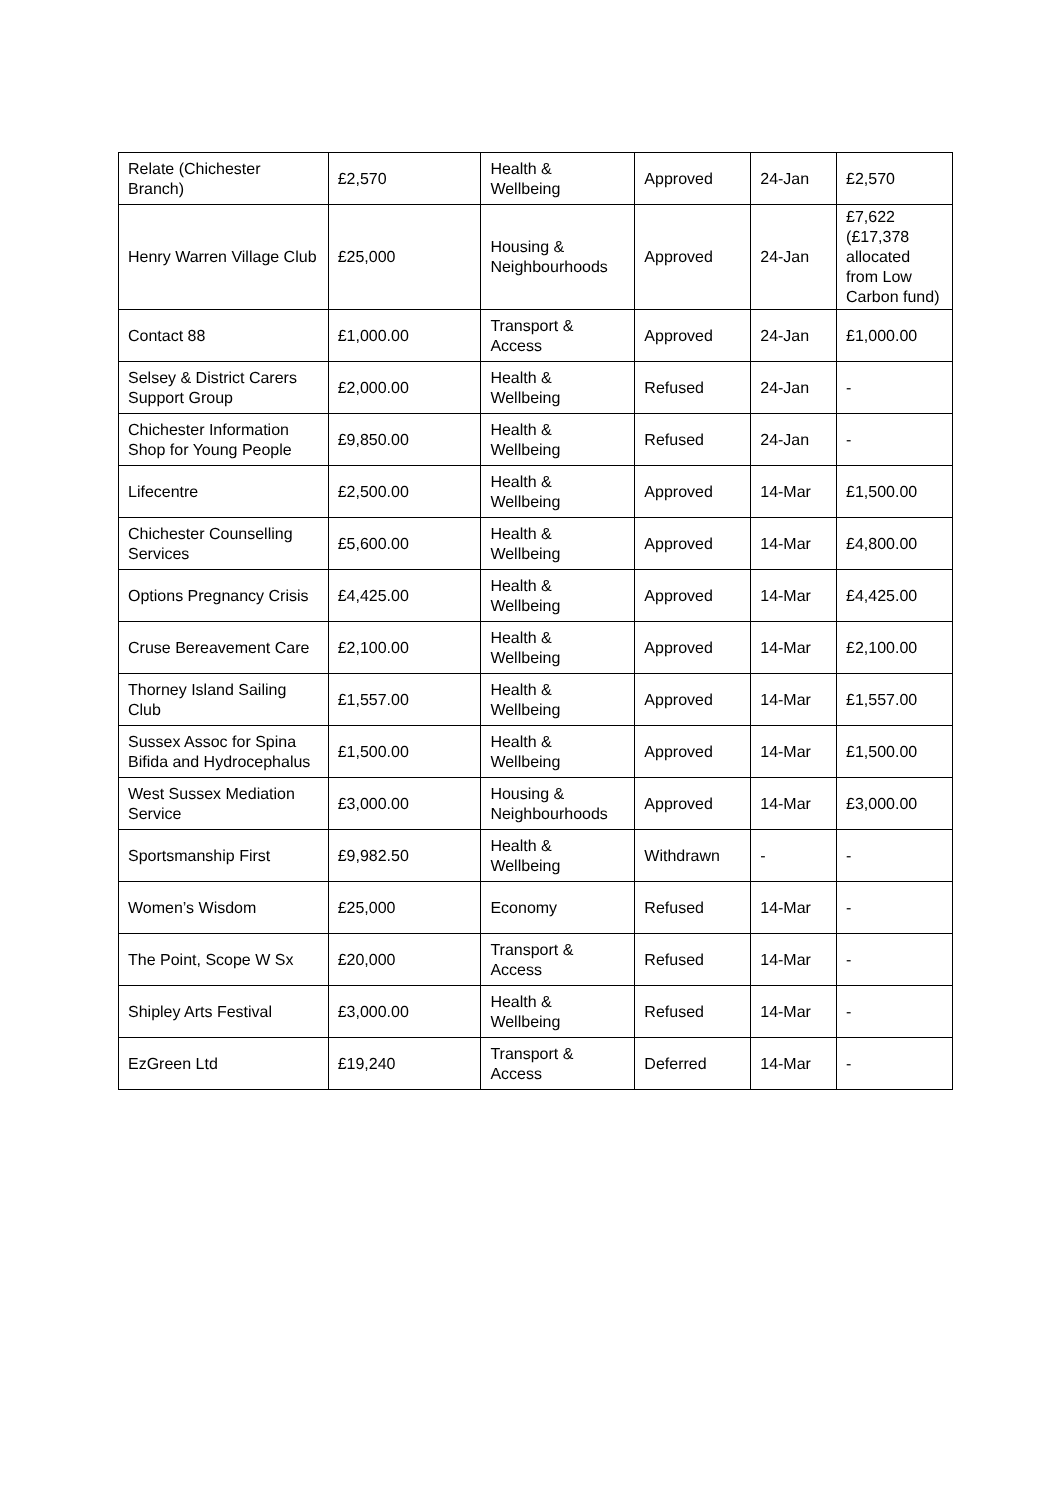| Relate (Chichester Branch) | £2,570 | Health & Wellbeing | Approved | 24-Jan | £2,570 |
| Henry Warren Village Club | £25,000 | Housing & Neighbourhoods | Approved | 24-Jan | £7,622 (£17,378 allocated from Low Carbon fund) |
| Contact 88 | £1,000.00 | Transport & Access | Approved | 24-Jan | £1,000.00 |
| Selsey & District Carers Support Group | £2,000.00 | Health & Wellbeing | Refused | 24-Jan | - |
| Chichester Information Shop for Young People | £9,850.00 | Health & Wellbeing | Refused | 24-Jan | - |
| Lifecentre | £2,500.00 | Health & Wellbeing | Approved | 14-Mar | £1,500.00 |
| Chichester Counselling Services | £5,600.00 | Health & Wellbeing | Approved | 14-Mar | £4,800.00 |
| Options Pregnancy Crisis | £4,425.00 | Health & Wellbeing | Approved | 14-Mar | £4,425.00 |
| Cruse Bereavement Care | £2,100.00 | Health & Wellbeing | Approved | 14-Mar | £2,100.00 |
| Thorney Island Sailing Club | £1,557.00 | Health & Wellbeing | Approved | 14-Mar | £1,557.00 |
| Sussex Assoc for Spina Bifida and Hydrocephalus | £1,500.00 | Health & Wellbeing | Approved | 14-Mar | £1,500.00 |
| West Sussex Mediation Service | £3,000.00 | Housing & Neighbourhoods | Approved | 14-Mar | £3,000.00 |
| Sportsmanship First | £9,982.50 | Health & Wellbeing | Withdrawn | - | - |
| Women’s Wisdom | £25,000 | Economy | Refused | 14-Mar | - |
| The Point, Scope W Sx | £20,000 | Transport & Access | Refused | 14-Mar | - |
| Shipley Arts Festival | £3,000.00 | Health & Wellbeing | Refused | 14-Mar | - |
| EzGreen Ltd | £19,240 | Transport & Access | Deferred | 14-Mar | - |